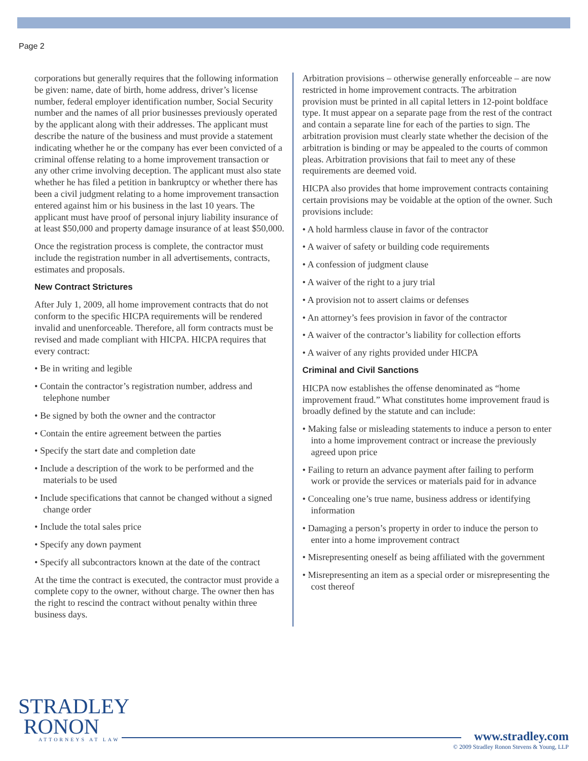Page 2
corporations but generally requires that the following information be given: name, date of birth, home address, driver’s license number, federal employer identification number, Social Security number and the names of all prior businesses previously operated by the applicant along with their addresses. The applicant must describe the nature of the business and must provide a statement indicating whether he or the company has ever been convicted of a criminal offense relating to a home improvement transaction or any other crime involving deception. The applicant must also state whether he has filed a petition in bankruptcy or whether there has been a civil judgment relating to a home improvement transaction entered against him or his business in the last 10 years. The applicant must have proof of personal injury liability insurance of at least $50,000 and property damage insurance of at least $50,000.
Once the registration process is complete, the contractor must include the registration number in all advertisements, contracts, estimates and proposals.
New Contract Strictures
After July 1, 2009, all home improvement contracts that do not conform to the specific HICPA requirements will be rendered invalid and unenforceable. Therefore, all form contracts must be revised and made compliant with HICPA. HICPA requires that every contract:
• Be in writing and legible
• Contain the contractor’s registration number, address and telephone number
• Be signed by both the owner and the contractor
• Contain the entire agreement between the parties
• Specify the start date and completion date
• Include a description of the work to be performed and the materials to be used
• Include specifications that cannot be changed without a signed change order
• Include the total sales price
• Specify any down payment
• Specify all subcontractors known at the date of the contract
At the time the contract is executed, the contractor must provide a complete copy to the owner, without charge. The owner then has the right to rescind the contract without penalty within three business days.
Arbitration provisions – otherwise generally enforceable – are now restricted in home improvement contracts. The arbitration provision must be printed in all capital letters in 12-point boldface type. It must appear on a separate page from the rest of the contract and contain a separate line for each of the parties to sign. The arbitration provision must clearly state whether the decision of the arbitration is binding or may be appealed to the courts of common pleas. Arbitration provisions that fail to meet any of these requirements are deemed void.
HICPA also provides that home improvement contracts containing certain provisions may be voidable at the option of the owner. Such provisions include:
• A hold harmless clause in favor of the contractor
• A waiver of safety or building code requirements
• A confession of judgment clause
• A waiver of the right to a jury trial
• A provision not to assert claims or defenses
• An attorney’s fees provision in favor of the contractor
• A waiver of the contractor’s liability for collection efforts
• A waiver of any rights provided under HICPA
Criminal and Civil Sanctions
HICPA now establishes the offense denominated as “home improvement fraud.” What constitutes home improvement fraud is broadly defined by the statute and can include:
• Making false or misleading statements to induce a person to enter into a home improvement contract or increase the previously agreed upon price
• Failing to return an advance payment after failing to perform work or provide the services or materials paid for in advance
• Concealing one’s true name, business address or identifying information
• Damaging a person’s property in order to induce the person to enter into a home improvement contract
• Misrepresenting oneself as being affiliated with the government
• Misrepresenting an item as a special order or misrepresenting the cost thereof
STRADLEY
RONON
ATTORNEYS AT LAW
www.stradley.com
© 2009 Stradley Ronon Stevens & Young, LLP